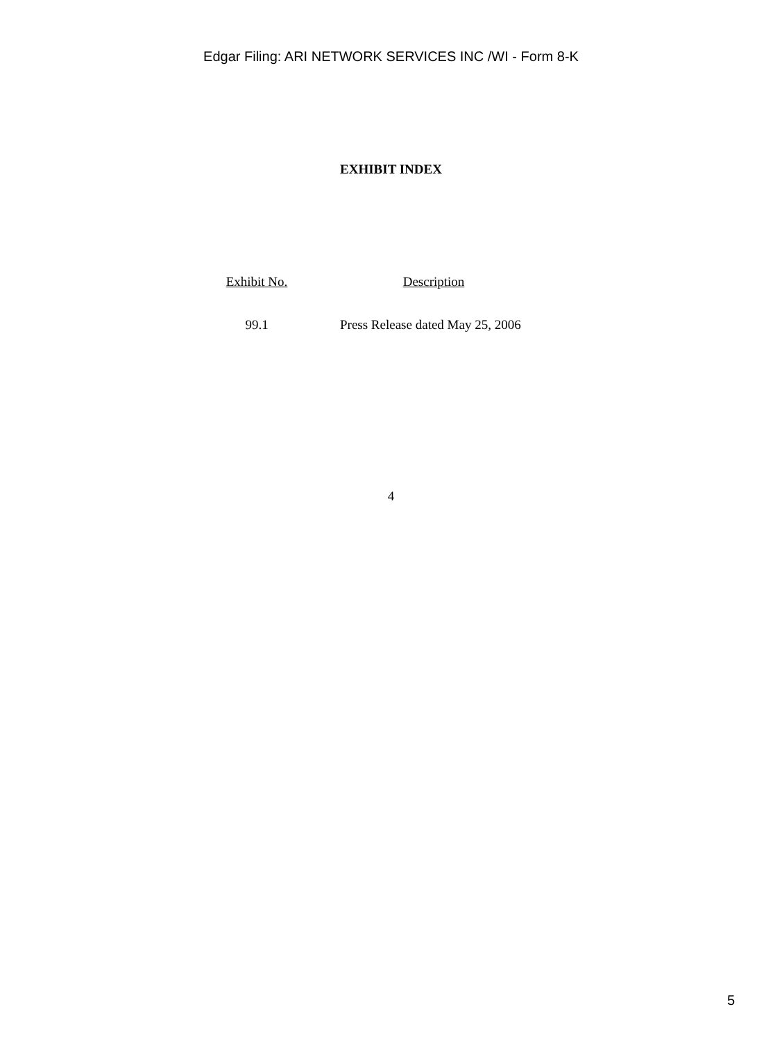Edgar Filing: ARI NETWORK SERVICES INC /WI - Form 8-K
EXHIBIT INDEX
| Exhibit No. | Description |
| --- | --- |
| 99.1 | Press Release dated May 25, 2006 |
4
5